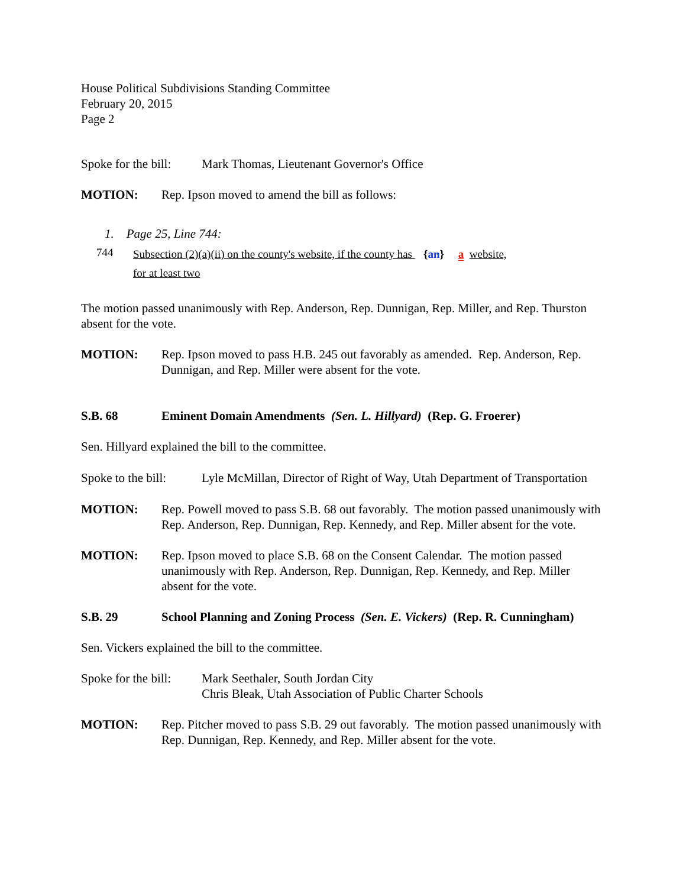House Political Subdivisions Standing Committee
February 20, 2015
Page 2
Spoke for the bill:
Mark Thomas, Lieutenant Governor's Office
MOTION: Rep. Ipson moved to amend the bill as follows:
1. Page 25, Line 744:
744
Subsection (2)(a)(ii) on the county's website, if the county has {an} a website,
for at least two
The motion passed unanimously with Rep. Anderson, Rep. Dunnigan, Rep. Miller, and Rep. Thurston absent for the vote.
MOTION: Rep. Ipson moved to pass H.B. 245 out favorably as amended. Rep. Anderson, Rep. Dunnigan, and Rep. Miller were absent for the vote.
S.B. 68 Eminent Domain Amendments (Sen. L. Hillyard) (Rep. G. Froerer)
Sen. Hillyard explained the bill to the committee.
Spoke to the bill:
Lyle McMillan, Director of Right of Way, Utah Department of Transportation
MOTION: Rep. Powell moved to pass S.B. 68 out favorably. The motion passed unanimously with Rep. Anderson, Rep. Dunnigan, Rep. Kennedy, and Rep. Miller absent for the vote.
MOTION: Rep. Ipson moved to place S.B. 68 on the Consent Calendar. The motion passed unanimously with Rep. Anderson, Rep. Dunnigan, Rep. Kennedy, and Rep. Miller absent for the vote.
S.B. 29 School Planning and Zoning Process (Sen. E. Vickers) (Rep. R. Cunningham)
Sen. Vickers explained the bill to the committee.
Spoke for the bill:
Mark Seethaler, South Jordan City
Chris Bleak, Utah Association of Public Charter Schools
MOTION: Rep. Pitcher moved to pass S.B. 29 out favorably. The motion passed unanimously with Rep. Dunnigan, Rep. Kennedy, and Rep. Miller absent for the vote.